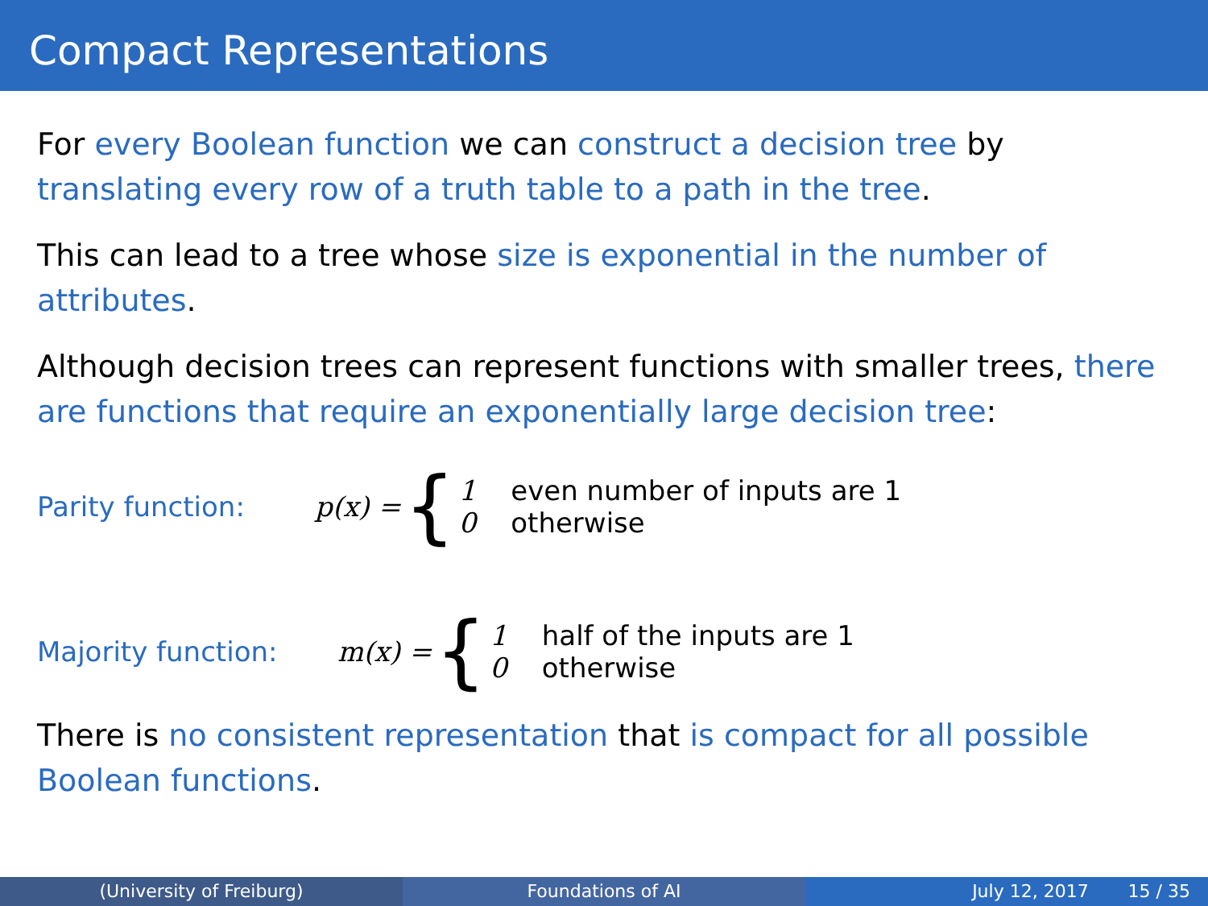Compact Representations
For every Boolean function we can construct a decision tree by translating every row of a truth table to a path in the tree.
This can lead to a tree whose size is exponential in the number of attributes.
Although decision trees can represent functions with smaller trees, there are functions that require an exponentially large decision tree:
Parity function: p(x) = {
1 even number of inputs are 1
0 otherwise
Majority function: m(x) = {
1 half of the inputs are 1
0 otherwise
There is no consistent representation that is compact for all possible Boolean functions.
(University of Freiburg) Foundations of AI July 12, 2017 15 / 35